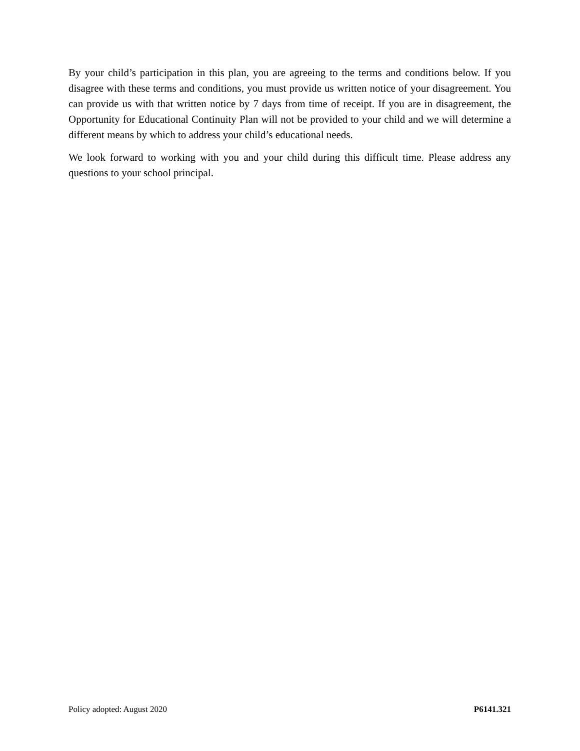By your child’s participation in this plan, you are agreeing to the terms and conditions below. If you disagree with these terms and conditions, you must provide us written notice of your disagreement. You can provide us with that written notice by 7 days from time of receipt. If you are in disagreement, the Opportunity for Educational Continuity Plan will not be provided to your child and we will determine a different means by which to address your child’s educational needs.
We look forward to working with you and your child during this difficult time. Please address any questions to your school principal.
Policy adopted: August 2020 P6141.321